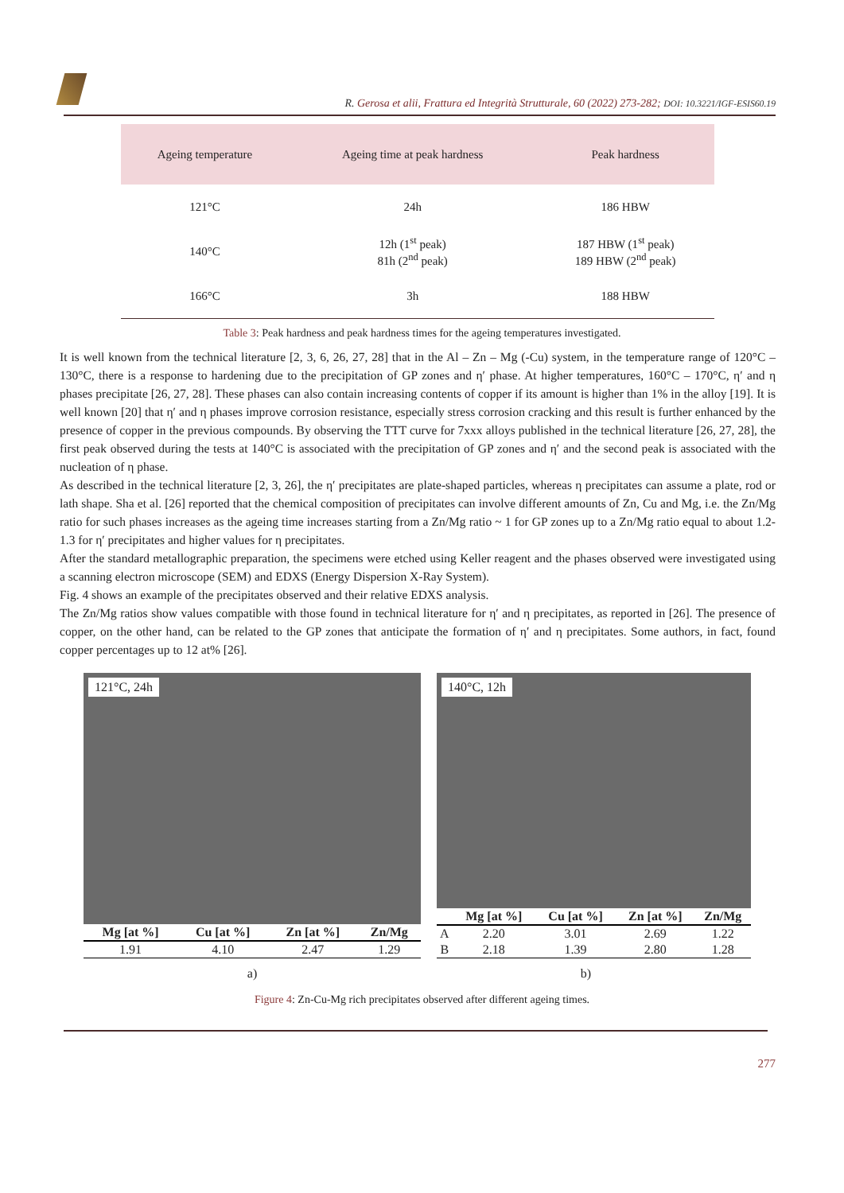R. Gerosa et alii, Frattura ed Integrità Strutturale, 60 (2022) 273-282; DOI: 10.3221/IGF-ESIS60.19
| Ageing temperature | Ageing time at peak hardness | Peak hardness |
| --- | --- | --- |
| 121°C | 24h | 186 HBW |
| 140°C | 12h (1<sup>st</sup> peak) 81h (2<sup>nd</sup> peak) | 187 HBW (1<sup>st</sup> peak) 189 HBW (2<sup>nd</sup> peak) |
| 166°C | 3h | 188 HBW |
Table 3: Peak hardness and peak hardness times for the ageing temperatures investigated.
It is well known from the technical literature [2, 3, 6, 26, 27, 28] that in the Al – Zn – Mg (-Cu) system, in the temperature range of 120°C – 130°C, there is a response to hardening due to the precipitation of GP zones and η′ phase. At higher temperatures, 160°C – 170°C, η′ and η phases precipitate [26, 27, 28]. These phases can also contain increasing contents of copper if its amount is higher than 1% in the alloy [19]. It is well known [20] that η′ and η phases improve corrosion resistance, especially stress corrosion cracking and this result is further enhanced by the presence of copper in the previous compounds. By observing the TTT curve for 7xxx alloys published in the technical literature [26, 27, 28], the first peak observed during the tests at 140°C is associated with the precipitation of GP zones and η′ and the second peak is associated with the nucleation of η phase.
As described in the technical literature [2, 3, 26], the η′ precipitates are plate-shaped particles, whereas η precipitates can assume a plate, rod or lath shape. Sha et al. [26] reported that the chemical composition of precipitates can involve different amounts of Zn, Cu and Mg, i.e. the Zn/Mg ratio for such phases increases as the ageing time increases starting from a Zn/Mg ratio ~ 1 for GP zones up to a Zn/Mg ratio equal to about 1.2-1.3 for η′ precipitates and higher values for η precipitates.
After the standard metallographic preparation, the specimens were etched using Keller reagent and the phases observed were investigated using a scanning electron microscope (SEM) and EDXS (Energy Dispersion X-Ray System).
Fig. 4 shows an example of the precipitates observed and their relative EDXS analysis.
The Zn/Mg ratios show values compatible with those found in technical literature for η′ and η precipitates, as reported in [26]. The presence of copper, on the other hand, can be related to the GP zones that anticipate the formation of η′ and η precipitates. Some authors, in fact, found copper percentages up to 12 at% [26].
121°C, 24h
| Mg [at %] | Cu [at %] | Zn [at %] | Zn/Mg |
| --- | --- | --- | --- |
| 1.91 | 4.10 | 2.47 | 1.29 |
140°C, 12h
| | Mg [at %] | Cu [at %] | Zn [at %] | Zn/Mg |
| --- | --- | --- | --- | --- |
| A | 2.20 | 3.01 | 2.69 | 1.22 |
| B | 2.18 | 1.39 | 2.80 | 1.28 |
a) b)
Figure 4: Zn-Cu-Mg rich precipitates observed after different ageing times.
277